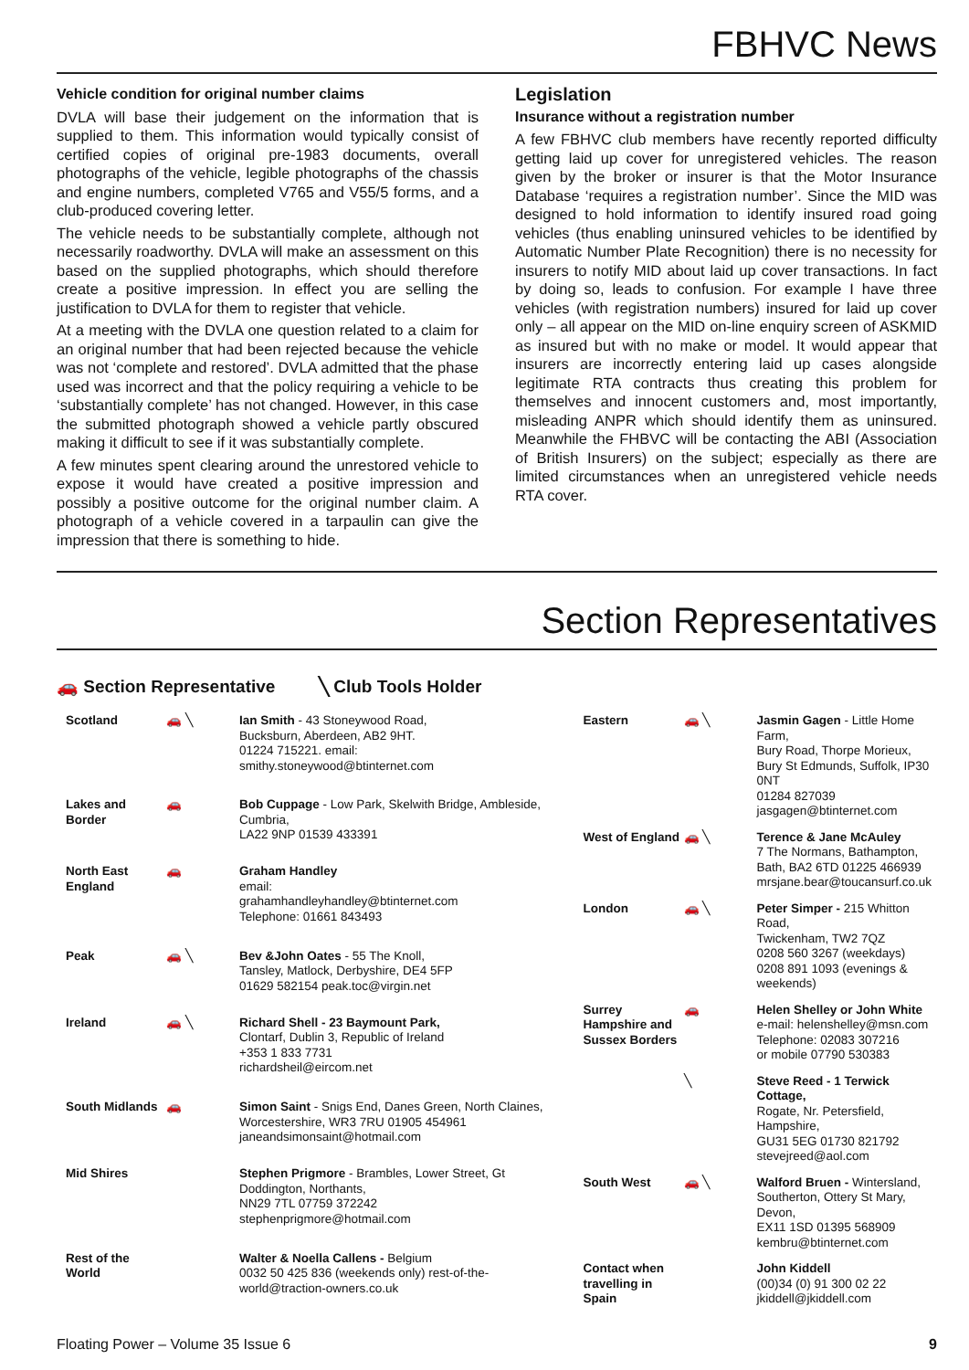FBHVC News
Vehicle condition for original number claims
DVLA will base their judgement on the information that is supplied to them. This information would typically consist of certified copies of original pre-1983 documents, overall photographs of the vehicle, legible photographs of the chassis and engine numbers, completed V765 and V55/5 forms, and a club-produced covering letter.
The vehicle needs to be substantially complete, although not necessarily roadworthy. DVLA will make an assessment on this based on the supplied photographs, which should therefore create a positive impression. In effect you are selling the justification to DVLA for them to register that vehicle.
At a meeting with the DVLA one question related to a claim for an original number that had been rejected because the vehicle was not ‘complete and restored’. DVLA admitted that the phase used was incorrect and that the policy requiring a vehicle to be ‘substantially complete’ has not changed. However, in this case the submitted photograph showed a vehicle partly obscured making it difficult to see if it was substantially complete.
A few minutes spent clearing around the unrestored vehicle to expose it would have created a positive impression and possibly a positive outcome for the original number claim. A photograph of a vehicle covered in a tarpaulin can give the impression that there is something to hide.
Legislation
Insurance without a registration number
A few FBHVC club members have recently reported difficulty getting laid up cover for unregistered vehicles. The reason given by the broker or insurer is that the Motor Insurance Database ‘requires a registration number’. Since the MID was designed to hold information to identify insured road going vehicles (thus enabling uninsured vehicles to be identified by Automatic Number Plate Recognition) there is no necessity for insurers to notify MID about laid up cover transactions. In fact by doing so, leads to confusion. For example I have three vehicles (with registration numbers) insured for laid up cover only – all appear on the MID on-line enquiry screen of ASKMID as insured but with no make or model. It would appear that insurers are incorrectly entering laid up cases alongside legitimate RTA contracts thus creating this problem for themselves and innocent customers and, most importantly, misleading ANPR which should identify them as uninsured. Meanwhile the FHBVC will be contacting the ABI (Association of British Insurers) on the subject; especially as there are limited circumstances when an unregistered vehicle needs RTA cover.
Section Representatives
🚗 Section Representative ╲ Club Tools Holder
| Scotland | 🚗 ╲ | Ian Smith - 43 Stoneywood Road, Bucksburn, Aberdeen, AB2 9HT. 01224 715221. email: smithy.stoneywood@btinternet.com |
| Lakes and Border | 🚗 | Bob Cuppage - Low Park, Skelwith Bridge, Ambleside, Cumbria, LA22 9NP 01539 433391 |
| North East England | 🚗 | Graham Handley email: grahamhandleyhandley@btinternet.com Telephone: 01661 843493 |
| Peak | 🚗 ╲ | Bev &John Oates - 55 The Knoll, Tansley, Matlock, Derbyshire, DE4 5FP 01629 582154 peak.toc@virgin.net |
| Ireland | 🚗 ╲ | Richard Shell - 23 Baymount Park, Clontarf, Dublin 3, Republic of Ireland +353 1 833 7731 richardsheil@eircom.net |
| South Midlands | 🚗 | Simon Saint - Snigs End, Danes Green, North Claines, Worcestershire, WR3 7RU 01905 454961 janeandsimonsaint@hotmail.com |
| Mid Shires | | Stephen Prigmore - Brambles, Lower Street, Gt Doddington, Northants, NN29 7TL 07759 372242 stephenprigmore@hotmail.com |
| Rest of the World | | Walter & Noella Callens - Belgium 0032 50 425 836 (weekends only) rest-of-the-world@traction-owners.co.uk |
| Eastern | 🚗 ╲ | Jasmin Gagen - Little Home Farm, Bury Road, Thorpe Morieux, Bury St Edmunds, Suffolk, IP30 0NT 01284 827039 jasgagen@btinternet.com |
| West of England | 🚗 ╲ | Terence & Jane McAuley 7 The Normans, Bathampton, Bath, BA2 6TD 01225 466939 mrsjane.bear@toucansurf.co.uk |
| London | 🚗 ╲ | Peter Simper - 215 Whitton Road, Twickenham, TW2 7QZ 0208 560 3267 (weekdays) 0208 891 1093 (evenings & weekends) |
| Surrey Hampshire and Sussex Borders | 🚗 | Helen Shelley or John White e-mail: helenshelley@msn.com Telephone: 02083 307216 or mobile 07790 530383 |
| | ╲ | Steve Reed - 1 Terwick Cottage, Rogate, Nr. Petersfield, Hampshire, GU31 5EG 01730 821792 stevejreed@aol.com |
| South West | 🚗 ╲ | Walford Bruen - Wintersland, Southerton, Ottery St Mary, Devon, EX11 1SD 01395 568909 kembru@btinternet.com |
| Contact when travelling in Spain | | John Kiddell (00)34 (0) 91 300 02 22 jkiddell@jkiddell.com |
Floating Power – Volume 35 Issue 6 9